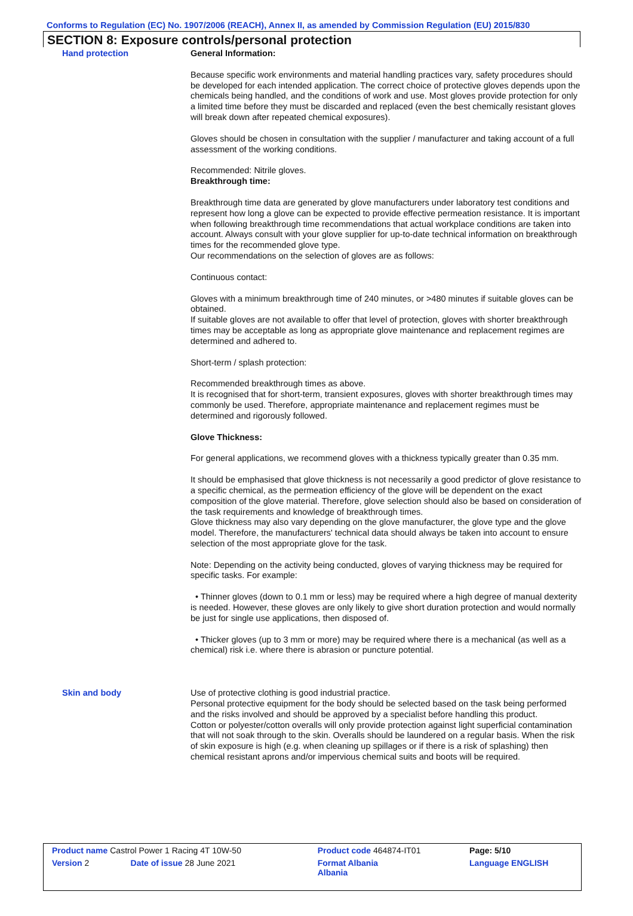Conforms to Regulation (EC) No. 1907/2006 (REACH), Annex II, as amended by Commission Regulation (EU) 2015/830
SECTION 8: Exposure controls/personal protection
Hand protection
General Information:
Because specific work environments and material handling practices vary, safety procedures should be developed for each intended application. The correct choice of protective gloves depends upon the chemicals being handled, and the conditions of work and use. Most gloves provide protection for only a limited time before they must be discarded and replaced (even the best chemically resistant gloves will break down after repeated chemical exposures).
Gloves should be chosen in consultation with the supplier / manufacturer and taking account of a full assessment of the working conditions.
Recommended: Nitrile gloves.
Breakthrough time:
Breakthrough time data are generated by glove manufacturers under laboratory test conditions and represent how long a glove can be expected to provide effective permeation resistance. It is important when following breakthrough time recommendations that actual workplace conditions are taken into account. Always consult with your glove supplier for up-to-date technical information on breakthrough times for the recommended glove type.
Our recommendations on the selection of gloves are as follows:
Continuous contact:
Gloves with a minimum breakthrough time of 240 minutes, or >480 minutes if suitable gloves can be obtained.
If suitable gloves are not available to offer that level of protection, gloves with shorter breakthrough times may be acceptable as long as appropriate glove maintenance and replacement regimes are determined and adhered to.
Short-term / splash protection:
Recommended breakthrough times as above.
It is recognised that for short-term, transient exposures, gloves with shorter breakthrough times may commonly be used. Therefore, appropriate maintenance and replacement regimes must be determined and rigorously followed.
Glove Thickness:
For general applications, we recommend gloves with a thickness typically greater than 0.35 mm.
It should be emphasised that glove thickness is not necessarily a good predictor of glove resistance to a specific chemical, as the permeation efficiency of the glove will be dependent on the exact composition of the glove material. Therefore, glove selection should also be based on consideration of the task requirements and knowledge of breakthrough times.
Glove thickness may also vary depending on the glove manufacturer, the glove type and the glove model. Therefore, the manufacturers' technical data should always be taken into account to ensure selection of the most appropriate glove for the task.
Note: Depending on the activity being conducted, gloves of varying thickness may be required for specific tasks. For example:
• Thinner gloves (down to 0.1 mm or less) may be required where a high degree of manual dexterity is needed. However, these gloves are only likely to give short duration protection and would normally be just for single use applications, then disposed of.
• Thicker gloves (up to 3 mm or more) may be required where there is a mechanical (as well as a chemical) risk i.e. where there is abrasion or puncture potential.
Skin and body
Use of protective clothing is good industrial practice.
Personal protective equipment for the body should be selected based on the task being performed and the risks involved and should be approved by a specialist before handling this product.
Cotton or polyester/cotton overalls will only provide protection against light superficial contamination that will not soak through to the skin. Overalls should be laundered on a regular basis. When the risk of skin exposure is high (e.g. when cleaning up spillages or if there is a risk of splashing) then chemical resistant aprons and/or impervious chemical suits and boots will be required.
| Product name Castrol Power 1 Racing 4T 10W-50 | | Product code 464874-IT01 | Page: 5/10 |
| Version 2 | Date of issue 28 June 2021 | Format Albania Albania | Language ENGLISH |